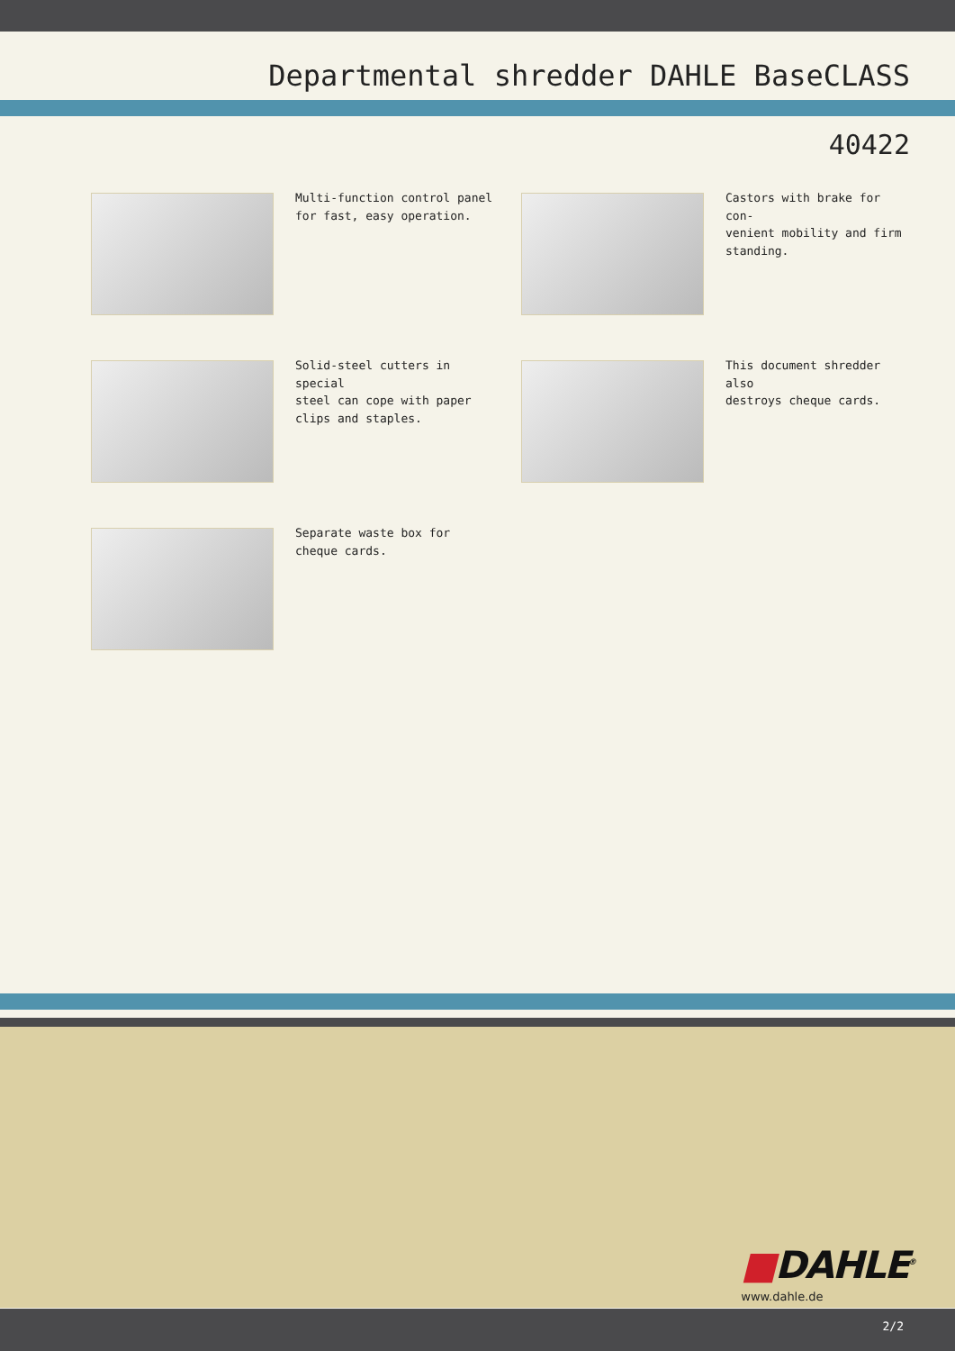Departmental shredder DAHLE BaseCLASS
40422
Multi-function control panel
for fast, easy operation.
Castors with brake for con-
venient mobility and firm
standing.
Solid-steel cutters in special
steel can cope with paper
clips and staples.
This document shredder also
destroys cheque cards.
Separate waste box for
cheque cards.
■DAHLE<sup>®</sup>
www.dahle.de
2/2